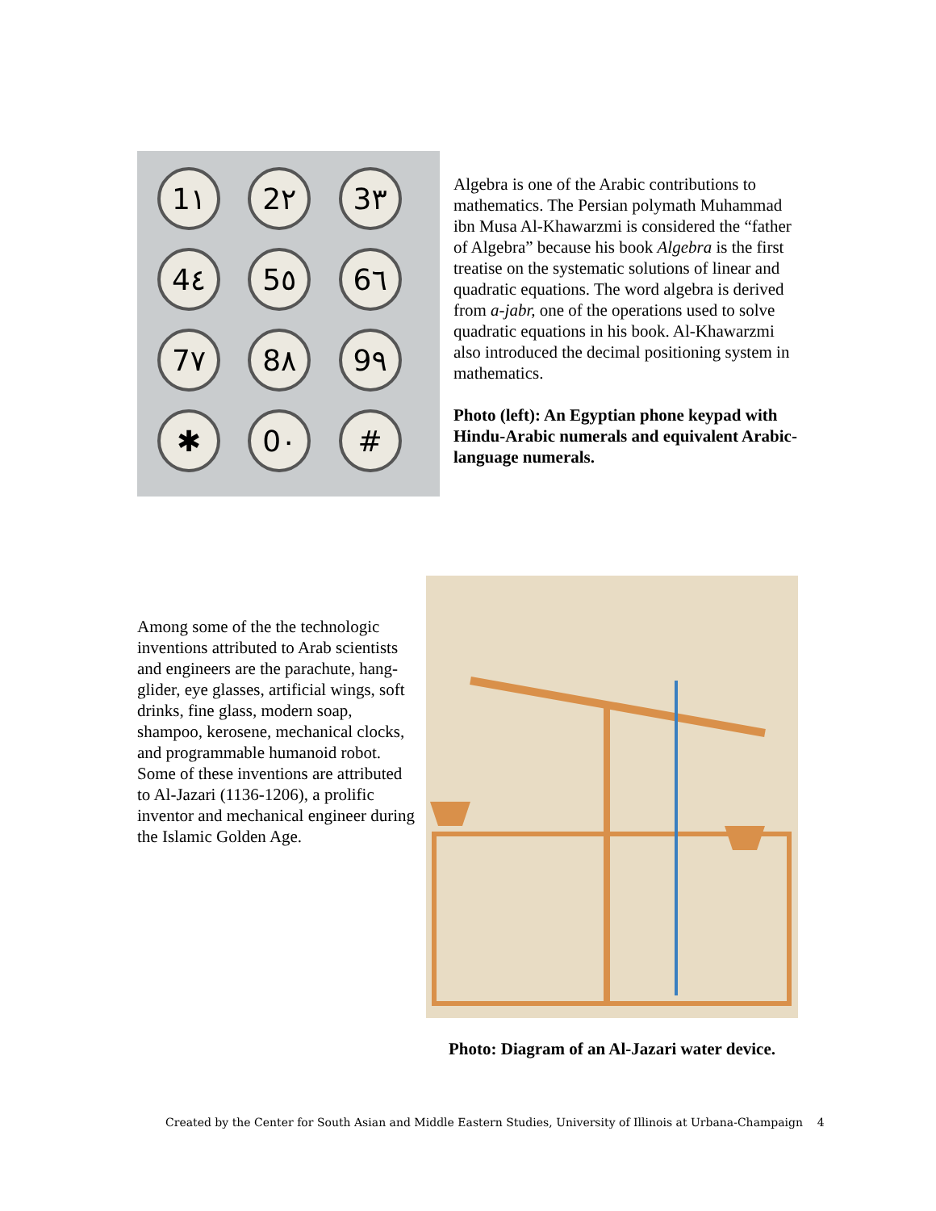1١
2٢
3٣
4٤
5٥
6٦
7٧
8٨
9٩
✱
0٠
#
Algebra is one of the Arabic contributions to mathematics. The Persian polymath Muhammad ibn Musa Al-Khawarzmi is considered the “father of Algebra” because his book Algebra is the first treatise on the systematic solutions of linear and quadratic equations. The word algebra is derived from a-jabr, one of the operations used to solve quadratic equations in his book. Al-Khawarzmi also introduced the decimal positioning system in mathematics.
Photo (left): An Egyptian phone keypad with Hindu-Arabic numerals and equivalent Arabic-language numerals.
Among some of the the technologic inventions attributed to Arab scientists and engineers are the parachute, hang-glider, eye glasses, artificial wings, soft drinks, fine glass, modern soap, shampoo, kerosene, mechanical clocks, and programmable humanoid robot. Some of these inventions are attributed to Al-Jazari (1136-1206), a prolific inventor and mechanical engineer during the Islamic Golden Age.
Photo: Diagram of an Al-Jazari water device.
Created by the Center for South Asian and Middle Eastern Studies, University of Illinois at Urbana-Champaign 4